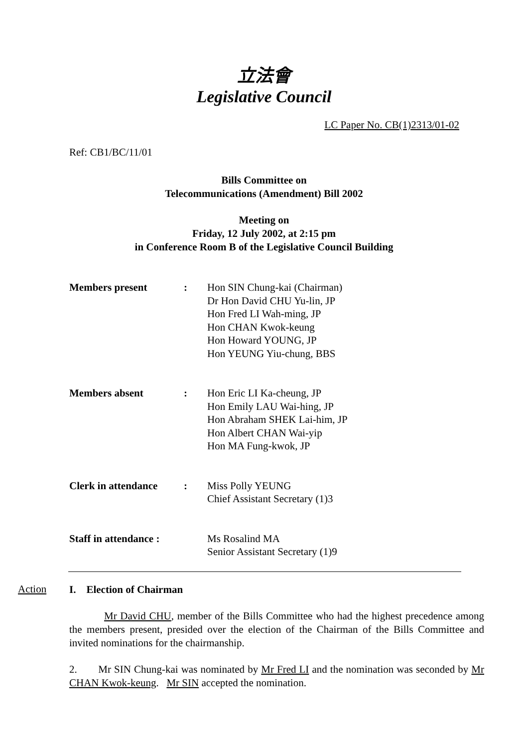立法會
Legislative Council
LC Paper No. CB(1)2313/01-02
Ref: CB1/BC/11/01
Bills Committee on
Telecommunications (Amendment) Bill 2002
Meeting on
Friday, 12 July 2002, at 2:15 pm
in Conference Room B of the Legislative Council Building
| Members present | : | Hon SIN Chung-kai (Chairman) Dr Hon David CHU Yu-lin, JP Hon Fred LI Wah-ming, JP Hon CHAN Kwok-keung Hon Howard YOUNG, JP Hon YEUNG Yiu-chung, BBS |
| Members absent | : | Hon Eric LI Ka-cheung, JP Hon Emily LAU Wai-hing, JP Hon Abraham SHEK Lai-him, JP Hon Albert CHAN Wai-yip Hon MA Fung-kwok, JP |
| Clerk in attendance | : | Miss Polly YEUNG Chief Assistant Secretary (1)3 |
| Staff in attendance : | | Ms Rosalind MA Senior Assistant Secretary (1)9 |
Action
I. Election of Chairman
Mr David CHU, member of the Bills Committee who had the highest precedence among the members present, presided over the election of the Chairman of the Bills Committee and invited nominations for the chairmanship.
2. Mr SIN Chung-kai was nominated by Mr Fred LI and the nomination was seconded by Mr CHAN Kwok-keung. Mr SIN accepted the nomination.